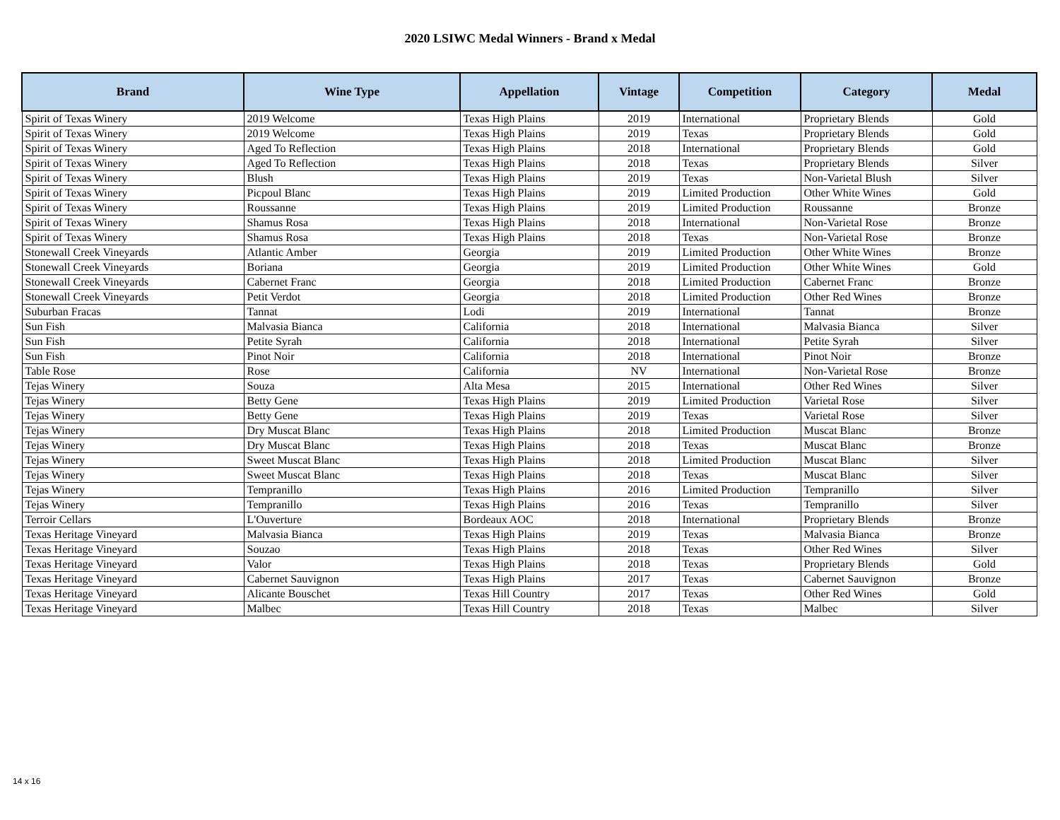2020 LSIWC Medal Winners - Brand x Medal
| Brand | Wine Type | Appellation | Vintage | Competition | Category | Medal |
| --- | --- | --- | --- | --- | --- | --- |
| Spirit of Texas Winery | 2019 Welcome | Texas High Plains | 2019 | International | Proprietary Blends | Gold |
| Spirit of Texas Winery | 2019 Welcome | Texas High Plains | 2019 | Texas | Proprietary Blends | Gold |
| Spirit of Texas Winery | Aged To Reflection | Texas High Plains | 2018 | International | Proprietary Blends | Gold |
| Spirit of Texas Winery | Aged To Reflection | Texas High Plains | 2018 | Texas | Proprietary Blends | Silver |
| Spirit of Texas Winery | Blush | Texas High Plains | 2019 | Texas | Non-Varietal Blush | Silver |
| Spirit of Texas Winery | Picpoul Blanc | Texas High Plains | 2019 | Limited Production | Other White Wines | Gold |
| Spirit of Texas Winery | Roussanne | Texas High Plains | 2019 | Limited Production | Roussanne | Bronze |
| Spirit of Texas Winery | Shamus Rosa | Texas High Plains | 2018 | International | Non-Varietal Rose | Bronze |
| Spirit of Texas Winery | Shamus Rosa | Texas High Plains | 2018 | Texas | Non-Varietal Rose | Bronze |
| Stonewall Creek Vineyards | Atlantic Amber | Georgia | 2019 | Limited Production | Other White Wines | Bronze |
| Stonewall Creek Vineyards | Boriana | Georgia | 2019 | Limited Production | Other White Wines | Gold |
| Stonewall Creek Vineyards | Cabernet Franc | Georgia | 2018 | Limited Production | Cabernet Franc | Bronze |
| Stonewall Creek Vineyards | Petit Verdot | Georgia | 2018 | Limited Production | Other Red Wines | Bronze |
| Suburban Fracas | Tannat | Lodi | 2019 | International | Tannat | Bronze |
| Sun Fish | Malvasia Bianca | California | 2018 | International | Malvasia Bianca | Silver |
| Sun Fish | Petite Syrah | California | 2018 | International | Petite Syrah | Silver |
| Sun Fish | Pinot Noir | California | 2018 | International | Pinot Noir | Bronze |
| Table Rose | Rose | California | NV | International | Non-Varietal Rose | Bronze |
| Tejas Winery | Souza | Alta Mesa | 2015 | International | Other Red Wines | Silver |
| Tejas Winery | Betty Gene | Texas High Plains | 2019 | Limited Production | Varietal Rose | Silver |
| Tejas Winery | Betty Gene | Texas High Plains | 2019 | Texas | Varietal Rose | Silver |
| Tejas Winery | Dry Muscat Blanc | Texas High Plains | 2018 | Limited Production | Muscat Blanc | Bronze |
| Tejas Winery | Dry Muscat Blanc | Texas High Plains | 2018 | Texas | Muscat Blanc | Bronze |
| Tejas Winery | Sweet Muscat Blanc | Texas High Plains | 2018 | Limited Production | Muscat Blanc | Silver |
| Tejas Winery | Sweet Muscat Blanc | Texas High Plains | 2018 | Texas | Muscat Blanc | Silver |
| Tejas Winery | Tempranillo | Texas High Plains | 2016 | Limited Production | Tempranillo | Silver |
| Tejas Winery | Tempranillo | Texas High Plains | 2016 | Texas | Tempranillo | Silver |
| Terroir Cellars | L'Ouverture | Bordeaux AOC | 2018 | International | Proprietary Blends | Bronze |
| Texas Heritage Vineyard | Malvasia Bianca | Texas High Plains | 2019 | Texas | Malvasia Bianca | Bronze |
| Texas Heritage Vineyard | Souzao | Texas High Plains | 2018 | Texas | Other Red Wines | Silver |
| Texas Heritage Vineyard | Valor | Texas High Plains | 2018 | Texas | Proprietary Blends | Gold |
| Texas Heritage Vineyard | Cabernet Sauvignon | Texas High Plains | 2017 | Texas | Cabernet Sauvignon | Bronze |
| Texas Heritage Vineyard | Alicante Bouschet | Texas Hill Country | 2017 | Texas | Other Red Wines | Gold |
| Texas Heritage Vineyard | Malbec | Texas Hill Country | 2018 | Texas | Malbec | Silver |
14 x 16